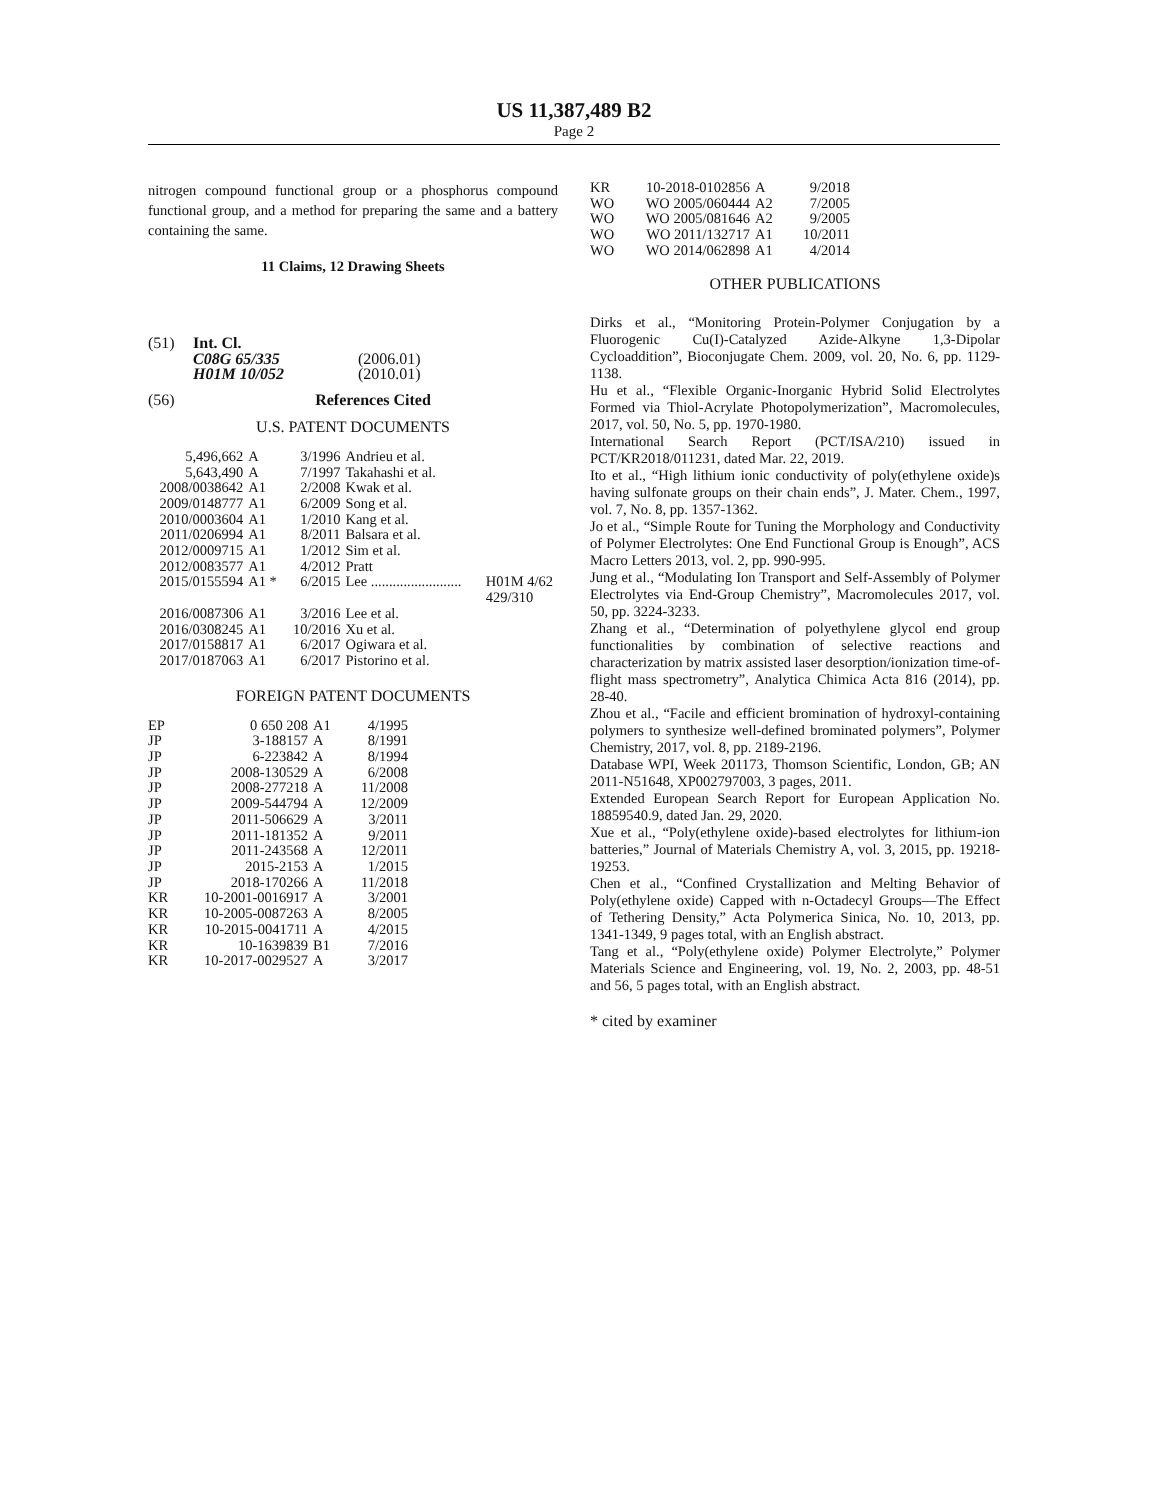US 11,387,489 B2
Page 2
nitrogen compound functional group or a phosphorus compound functional group, and a method for preparing the same and a battery containing the same.
11 Claims, 12 Drawing Sheets
| (51) | Int. Cl. | |
| | C08G 65/335 | (2006.01) |
| | H01M 10/052 | (2010.01) |
| (56) | References Cited |
U.S. PATENT DOCUMENTS
| 5,496,662 | A | 3/1996 | Andrieu et al. |
| 5,643,490 | A | 7/1997 | Takahashi et al. |
| 2008/0038642 | A1 | 2/2008 | Kwak et al. |
| 2009/0148777 | A1 | 6/2009 | Song et al. |
| 2010/0003604 | A1 | 1/2010 | Kang et al. |
| 2011/0206994 | A1 | 8/2011 | Balsara et al. |
| 2012/0009715 | A1 | 1/2012 | Sim et al. |
| 2012/0083577 | A1 | 4/2012 | Pratt |
| 2015/0155594 | A1 * | 6/2015 | Lee ......................... H01M 4/62 429/310 |
| 2016/0087306 | A1 | 3/2016 | Lee et al. |
| 2016/0308245 | A1 | 10/2016 | Xu et al. |
| 2017/0158817 | A1 | 6/2017 | Ogiwara et al. |
| 2017/0187063 | A1 | 6/2017 | Pistorino et al. |
FOREIGN PATENT DOCUMENTS
| EP | 0 650 208 | A1 | 4/1995 |
| JP | 3-188157 | A | 8/1991 |
| JP | 6-223842 | A | 8/1994 |
| JP | 2008-130529 | A | 6/2008 |
| JP | 2008-277218 | A | 11/2008 |
| JP | 2009-544794 | A | 12/2009 |
| JP | 2011-506629 | A | 3/2011 |
| JP | 2011-181352 | A | 9/2011 |
| JP | 2011-243568 | A | 12/2011 |
| JP | 2015-2153 | A | 1/2015 |
| JP | 2018-170266 | A | 11/2018 |
| KR | 10-2001-0016917 | A | 3/2001 |
| KR | 10-2005-0087263 | A | 8/2005 |
| KR | 10-2015-0041711 | A | 4/2015 |
| KR | 10-1639839 | B1 | 7/2016 |
| KR | 10-2017-0029527 | A | 3/2017 |
| KR | 10-2018-0102856 | A | 9/2018 |
| WO | WO 2005/060444 | A2 | 7/2005 |
| WO | WO 2005/081646 | A2 | 9/2005 |
| WO | WO 2011/132717 | A1 | 10/2011 |
| WO | WO 2014/062898 | A1 | 4/2014 |
OTHER PUBLICATIONS
Dirks et al., “Monitoring Protein-Polymer Conjugation by a Fluorogenic Cu(I)-Catalyzed Azide-Alkyne 1,3-Dipolar Cycloaddition”, Bioconjugate Chem. 2009, vol. 20, No. 6, pp. 1129-1138.
Hu et al., “Flexible Organic-Inorganic Hybrid Solid Electrolytes Formed via Thiol-Acrylate Photopolymerization”, Macromolecules, 2017, vol. 50, No. 5, pp. 1970-1980.
International Search Report (PCT/ISA/210) issued in PCT/KR2018/011231, dated Mar. 22, 2019.
Ito et al., “High lithium ionic conductivity of poly(ethylene oxide)s having sulfonate groups on their chain ends”, J. Mater. Chem., 1997, vol. 7, No. 8, pp. 1357-1362.
Jo et al., “Simple Route for Tuning the Morphology and Conductivity of Polymer Electrolytes: One End Functional Group is Enough”, ACS Macro Letters 2013, vol. 2, pp. 990-995.
Jung et al., “Modulating Ion Transport and Self-Assembly of Polymer Electrolytes via End-Group Chemistry”, Macromolecules 2017, vol. 50, pp. 3224-3233.
Zhang et al., “Determination of polyethylene glycol end group functionalities by combination of selective reactions and characterization by matrix assisted laser desorption/ionization time-of-flight mass spectrometry”, Analytica Chimica Acta 816 (2014), pp. 28-40.
Zhou et al., “Facile and efficient bromination of hydroxyl-containing polymers to synthesize well-defined brominated polymers”, Polymer Chemistry, 2017, vol. 8, pp. 2189-2196.
Database WPI, Week 201173, Thomson Scientific, London, GB; AN 2011-N51648, XP002797003, 3 pages, 2011.
Extended European Search Report for European Application No. 18859540.9, dated Jan. 29, 2020.
Xue et al., “Poly(ethylene oxide)-based electrolytes for lithium-ion batteries,” Journal of Materials Chemistry A, vol. 3, 2015, pp. 19218-19253.
Chen et al., “Confined Crystallization and Melting Behavior of Poly(ethylene oxide) Capped with n-Octadecyl Groups—The Effect of Tethering Density,” Acta Polymerica Sinica, No. 10, 2013, pp. 1341-1349, 9 pages total, with an English abstract.
Tang et al., “Poly(ethylene oxide) Polymer Electrolyte,” Polymer Materials Science and Engineering, vol. 19, No. 2, 2003, pp. 48-51 and 56, 5 pages total, with an English abstract.
* cited by examiner